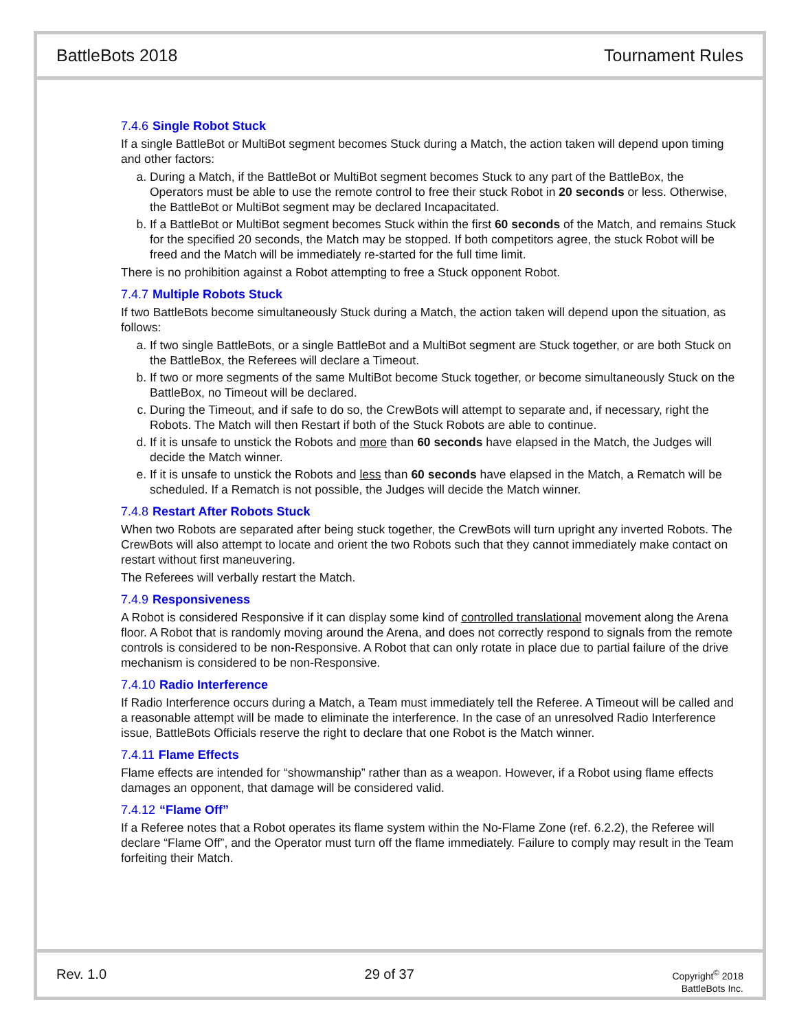BattleBots 2018 Tournament Rules
7.4.6 Single Robot Stuck
If a single BattleBot or MultiBot segment becomes Stuck during a Match, the action taken will depend upon timing and other factors:
a. During a Match, if the BattleBot or MultiBot segment becomes Stuck to any part of the BattleBox, the Operators must be able to use the remote control to free their stuck Robot in 20 seconds or less. Otherwise, the BattleBot or MultiBot segment may be declared Incapacitated.
b. If a BattleBot or MultiBot segment becomes Stuck within the first 60 seconds of the Match, and remains Stuck for the specified 20 seconds, the Match may be stopped. If both competitors agree, the stuck Robot will be freed and the Match will be immediately re-started for the full time limit.
There is no prohibition against a Robot attempting to free a Stuck opponent Robot.
7.4.7 Multiple Robots Stuck
If two BattleBots become simultaneously Stuck during a Match, the action taken will depend upon the situation, as follows:
a. If two single BattleBots, or a single BattleBot and a MultiBot segment are Stuck together, or are both Stuck on the BattleBox, the Referees will declare a Timeout.
b. If two or more segments of the same MultiBot become Stuck together, or become simultaneously Stuck on the BattleBox, no Timeout will be declared.
c. During the Timeout, and if safe to do so, the CrewBots will attempt to separate and, if necessary, right the Robots. The Match will then Restart if both of the Stuck Robots are able to continue.
d. If it is unsafe to unstick the Robots and more than 60 seconds have elapsed in the Match, the Judges will decide the Match winner.
e. If it is unsafe to unstick the Robots and less than 60 seconds have elapsed in the Match, a Rematch will be scheduled. If a Rematch is not possible, the Judges will decide the Match winner.
7.4.8 Restart After Robots Stuck
When two Robots are separated after being stuck together, the CrewBots will turn upright any inverted Robots. The CrewBots will also attempt to locate and orient the two Robots such that they cannot immediately make contact on restart without first maneuvering.
The Referees will verbally restart the Match.
7.4.9 Responsiveness
A Robot is considered Responsive if it can display some kind of controlled translational movement along the Arena floor. A Robot that is randomly moving around the Arena, and does not correctly respond to signals from the remote controls is considered to be non-Responsive. A Robot that can only rotate in place due to partial failure of the drive mechanism is considered to be non-Responsive.
7.4.10 Radio Interference
If Radio Interference occurs during a Match, a Team must immediately tell the Referee. A Timeout will be called and a reasonable attempt will be made to eliminate the interference. In the case of an unresolved Radio Interference issue, BattleBots Officials reserve the right to declare that one Robot is the Match winner.
7.4.11 Flame Effects
Flame effects are intended for “showmanship” rather than as a weapon. However, if a Robot using flame effects damages an opponent, that damage will be considered valid.
7.4.12 “Flame Off”
If a Referee notes that a Robot operates its flame system within the No-Flame Zone (ref. 6.2.2), the Referee will declare “Flame Off”, and the Operator must turn off the flame immediately. Failure to comply may result in the Team forfeiting their Match.
Rev. 1.0 29 of 37
Copyright<sup>©</sup> 2018
BattleBots Inc.